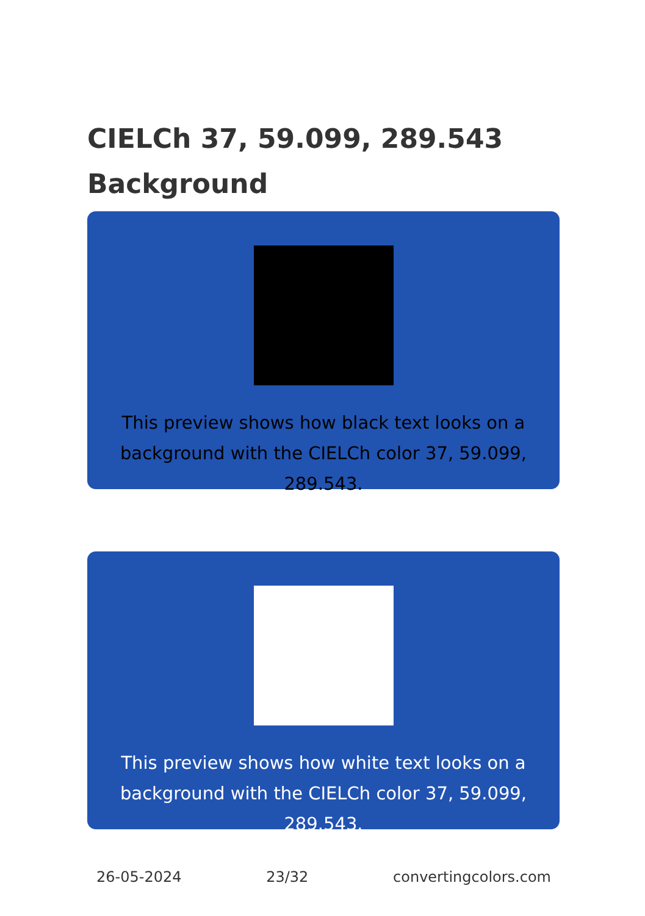CIELCh 37, 59.099, 289.543
Background
This preview shows how black text looks on a background with the CIELCh color 37, 59.099, 289.543.
This preview shows how white text looks on a background with the CIELCh color 37, 59.099, 289.543.
26-05-2024 23/32 convertingcolors.com